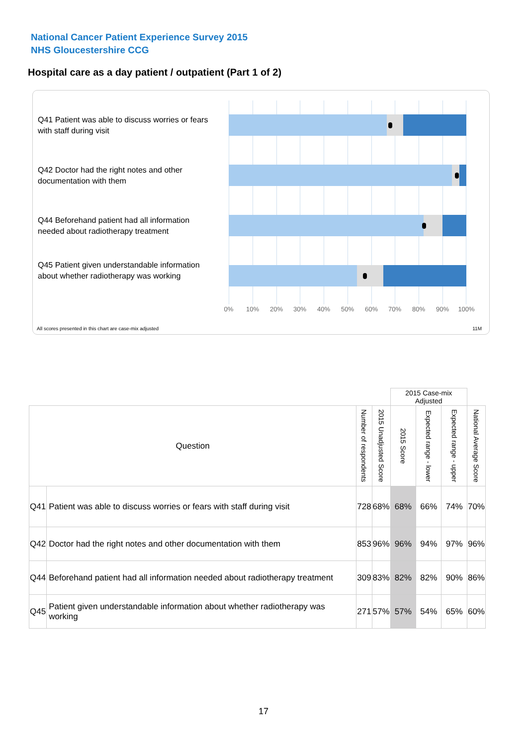National Cancer Patient Experience Survey 2015
NHS Gloucestershire CCG
Hospital care as a day patient / outpatient (Part 1 of 2)
Q41 Patient was able to discuss worries or fears with staff during visit
Q42 Doctor had the right notes and other documentation with them
Q44 Beforehand patient had all information needed about radiotherapy treatment
Q45 Patient given understandable information about whether radiotherapy was working
0% 10% 20% 30% 40% 50% 60% 70% 80% 90% 100%
All scores presented in this chart are case-mix adjusted
11M
| | | | | 2015 Case-mix Adjusted | | | |
| Question | | Number of respondents | 2015 Unadjusted Score | 2015 Score | Expected range - lower | Expected range - upper | National Average Score |
| Q41 | Patient was able to discuss worries or fears with staff during visit | 728 | 68% | 68% | 66% | 74% | 70% |
| Q42 | Doctor had the right notes and other documentation with them | 853 | 96% | 96% | 94% | 97% | 96% |
| Q44 | Beforehand patient had all information needed about radiotherapy treatment | 309 | 83% | 82% | 82% | 90% | 86% |
| Q45 | Patient given understandable information about whether radiotherapy was working | 271 | 57% | 57% | 54% | 65% | 60% |
17